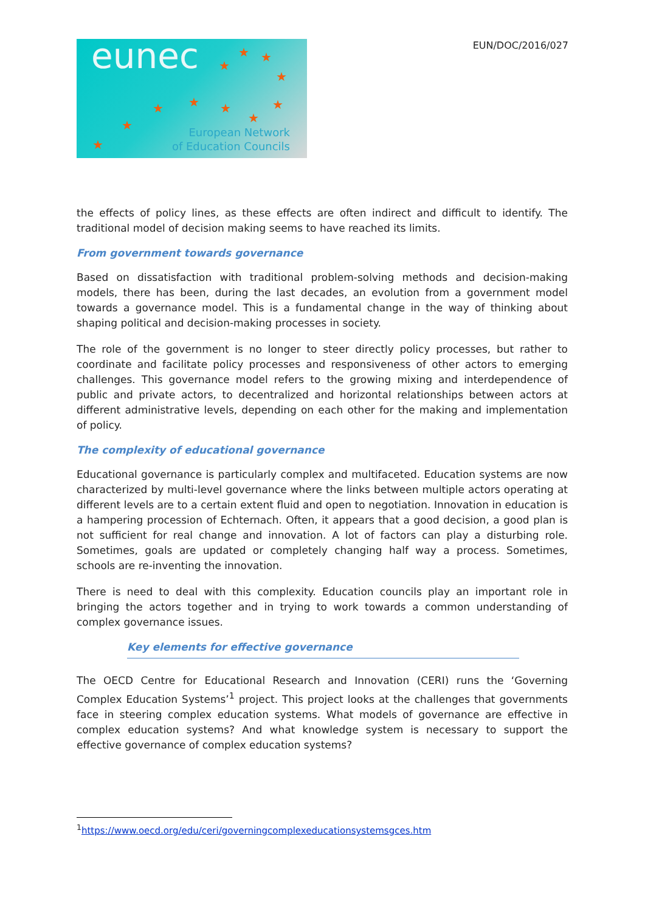EUN/DOC/2016/027
eunec ★ ★
★
★
★ ★ ★ ★
★
★
★
European Network
of Education Councils
the effects of policy lines, as these effects are often indirect and difficult to identify. The traditional model of decision making seems to have reached its limits.
From government towards governance
Based on dissatisfaction with traditional problem-solving methods and decision-making models, there has been, during the last decades, an evolution from a government model towards a governance model. This is a fundamental change in the way of thinking about shaping political and decision-making processes in society.
The role of the government is no longer to steer directly policy processes, but rather to coordinate and facilitate policy processes and responsiveness of other actors to emerging challenges. This governance model refers to the growing mixing and interdependence of public and private actors, to decentralized and horizontal relationships between actors at different administrative levels, depending on each other for the making and implementation of policy.
The complexity of educational governance
Educational governance is particularly complex and multifaceted. Education systems are now characterized by multi-level governance where the links between multiple actors operating at different levels are to a certain extent fluid and open to negotiation. Innovation in education is a hampering procession of Echternach. Often, it appears that a good decision, a good plan is not sufficient for real change and innovation. A lot of factors can play a disturbing role. Sometimes, goals are updated or completely changing half way a process. Sometimes, schools are re-inventing the innovation.
There is need to deal with this complexity. Education councils play an important role in bringing the actors together and in trying to work towards a common understanding of complex governance issues.
Key elements for effective governance
The OECD Centre for Educational Research and Innovation (CERI) runs the ‘Governing Complex Education Systems’<sup>1</sup> project. This project looks at the challenges that governments face in steering complex education systems. What models of governance are effective in complex education systems? And what knowledge system is necessary to support the effective governance of complex education systems?
<sup>1</sup> https://www.oecd.org/edu/ceri/governingcomplexeducationsystemsgces.htm